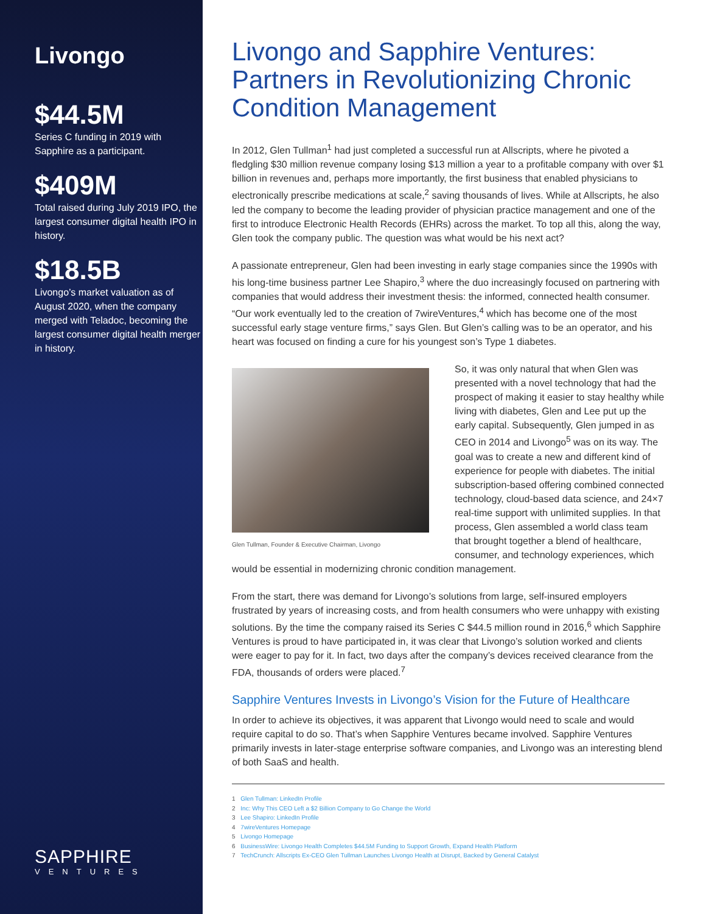Livongo
$44.5M
Series C funding in 2019 with Sapphire as a participant.
$409M
Total raised during July 2019 IPO, the largest consumer digital health IPO in history.
$18.5B
Livongo’s market valuation as of August 2020, when the company merged with Teladoc, becoming the largest consumer digital health merger in history.
SAPPHIRE
VENTURES
Livongo and Sapphire Ventures: Partners in Revolutionizing Chronic Condition Management
In 2012, Glen Tullman<sup>1</sup> had just completed a successful run at Allscripts, where he pivoted a fledgling $30 million revenue company losing $13 million a year to a profitable company with over $1 billion in revenues and, perhaps more importantly, the first business that enabled physicians to electronically prescribe medications at scale,<sup>2</sup> saving thousands of lives. While at Allscripts, he also led the company to become the leading provider of physician practice management and one of the first to introduce Electronic Health Records (EHRs) across the market. To top all this, along the way, Glen took the company public. The question was what would be his next act?
A passionate entrepreneur, Glen had been investing in early stage companies since the 1990s with his long-time business partner Lee Shapiro,<sup>3</sup> where the duo increasingly focused on partnering with companies that would address their investment thesis: the informed, connected health consumer. “Our work eventually led to the creation of 7wireVentures,<sup>4</sup> which has become one of the most successful early stage venture firms,” says Glen. But Glen’s calling was to be an operator, and his heart was focused on finding a cure for his youngest son’s Type 1 diabetes.
Glen Tullman, Founder & Executive Chairman, Livongo
So, it was only natural that when Glen was presented with a novel technology that had the prospect of making it easier to stay healthy while living with diabetes, Glen and Lee put up the early capital. Subsequently, Glen jumped in as CEO in 2014 and Livongo<sup>5</sup> was on its way. The goal was to create a new and different kind of experience for people with diabetes. The initial subscription-based offering combined connected technology, cloud-based data science, and 24×7 real-time support with unlimited supplies. In that process, Glen assembled a world class team that brought together a blend of healthcare, consumer, and technology experiences, which would be essential in modernizing chronic condition management.
From the start, there was demand for Livongo’s solutions from large, self-insured employers frustrated by years of increasing costs, and from health consumers who were unhappy with existing solutions. By the time the company raised its Series C $44.5 million round in 2016,<sup>6</sup> which Sapphire Ventures is proud to have participated in, it was clear that Livongo’s solution worked and clients were eager to pay for it. In fact, two days after the company’s devices received clearance from the FDA, thousands of orders were placed.<sup>7</sup>
Sapphire Ventures Invests in Livongo’s Vision for the Future of Healthcare
In order to achieve its objectives, it was apparent that Livongo would need to scale and would require capital to do so. That’s when Sapphire Ventures became involved. Sapphire Ventures primarily invests in later-stage enterprise software companies, and Livongo was an interesting blend of both SaaS and health.
1 Glen Tullman: LinkedIn Profile
2 Inc: Why This CEO Left a $2 Billion Company to Go Change the World
3 Lee Shapiro: LinkedIn Profile
4 7wireVentures Homepage
5 Livongo Homepage
6 BusinessWire: Livongo Health Completes $44.5M Funding to Support Growth, Expand Health Platform
7 TechCrunch: Allscripts Ex-CEO Glen Tullman Launches Livongo Health at Disrupt, Backed by General Catalyst